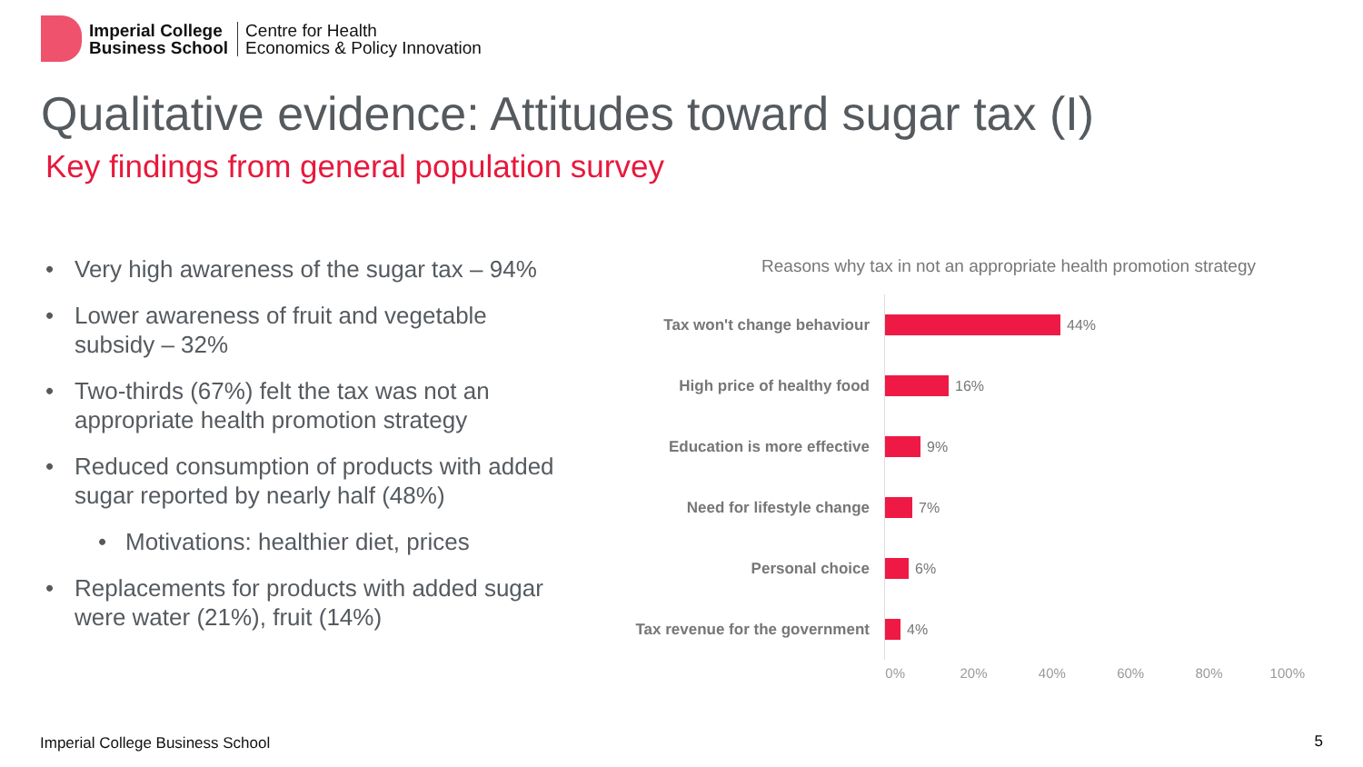Imperial College
Business School
Centre for Health
Economics & Policy Innovation
Qualitative evidence: Attitudes toward sugar tax (I)
Key findings from general population survey
• Very high awareness of the sugar tax – 94%
• Lower awareness of fruit and vegetable subsidy – 32%
• Two-thirds (67%) felt the tax was not an appropriate health promotion strategy
• Reduced consumption of products with added sugar reported by nearly half (48%)
• Motivations: healthier diet, prices
• Replacements for products with added sugar were water (21%), fruit (14%)
Reasons why tax in not an appropriate health promotion strategy
Tax won't change behaviour
44%
High price of healthy food
16%
Education is more effective
9%
Need for lifestyle change
7%
Personal choice
6%
Tax revenue for the government
4%
0% 20% 40% 60% 80% 100%
Imperial College Business School
5